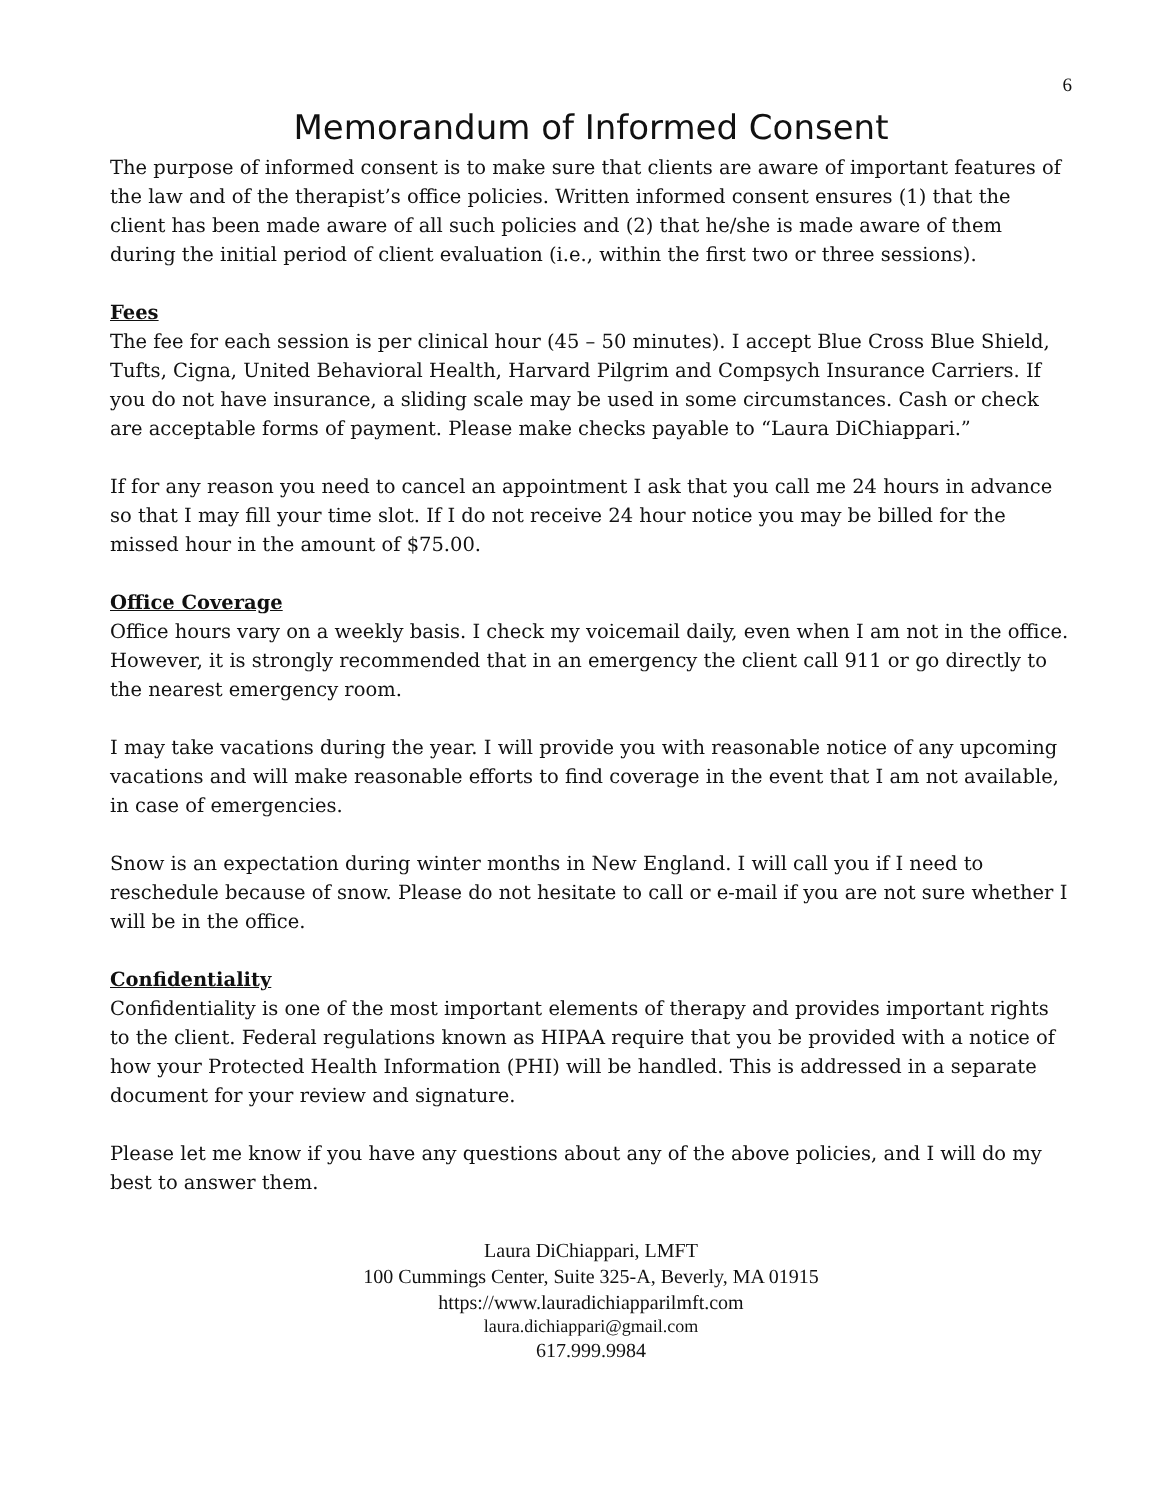6
Memorandum of Informed Consent
The purpose of informed consent is to make sure that clients are aware of important features of the law and of the therapist’s office policies. Written informed consent ensures (1) that the client has been made aware of all such policies and (2) that he/she is made aware of them during the initial period of client evaluation (i.e., within the first two or three sessions).
Fees
The fee for each session is per clinical hour (45 – 50 minutes). I accept Blue Cross Blue Shield, Tufts, Cigna, United Behavioral Health, Harvard Pilgrim and Compsych Insurance Carriers. If you do not have insurance, a sliding scale may be used in some circumstances. Cash or check are acceptable forms of payment. Please make checks payable to “Laura DiChiappari.”
If for any reason you need to cancel an appointment I ask that you call me 24 hours in advance so that I may fill your time slot. If I do not receive 24 hour notice you may be billed for the missed hour in the amount of $75.00.
Office Coverage
Office hours vary on a weekly basis. I check my voicemail daily, even when I am not in the office. However, it is strongly recommended that in an emergency the client call 911 or go directly to the nearest emergency room.
I may take vacations during the year. I will provide you with reasonable notice of any upcoming vacations and will make reasonable efforts to find coverage in the event that I am not available, in case of emergencies.
Snow is an expectation during winter months in New England. I will call you if I need to reschedule because of snow. Please do not hesitate to call or e-mail if you are not sure whether I will be in the office.
Confidentiality
Confidentiality is one of the most important elements of therapy and provides important rights to the client. Federal regulations known as HIPAA require that you be provided with a notice of how your Protected Health Information (PHI) will be handled. This is addressed in a separate document for your review and signature.
Please let me know if you have any questions about any of the above policies, and I will do my best to answer them.
Laura DiChiappari, LMFT
100 Cummings Center, Suite 325-A, Beverly, MA 01915
https://www.lauradichiapparilmft.com
laura.dichiappari@gmail.com
617.999.9984